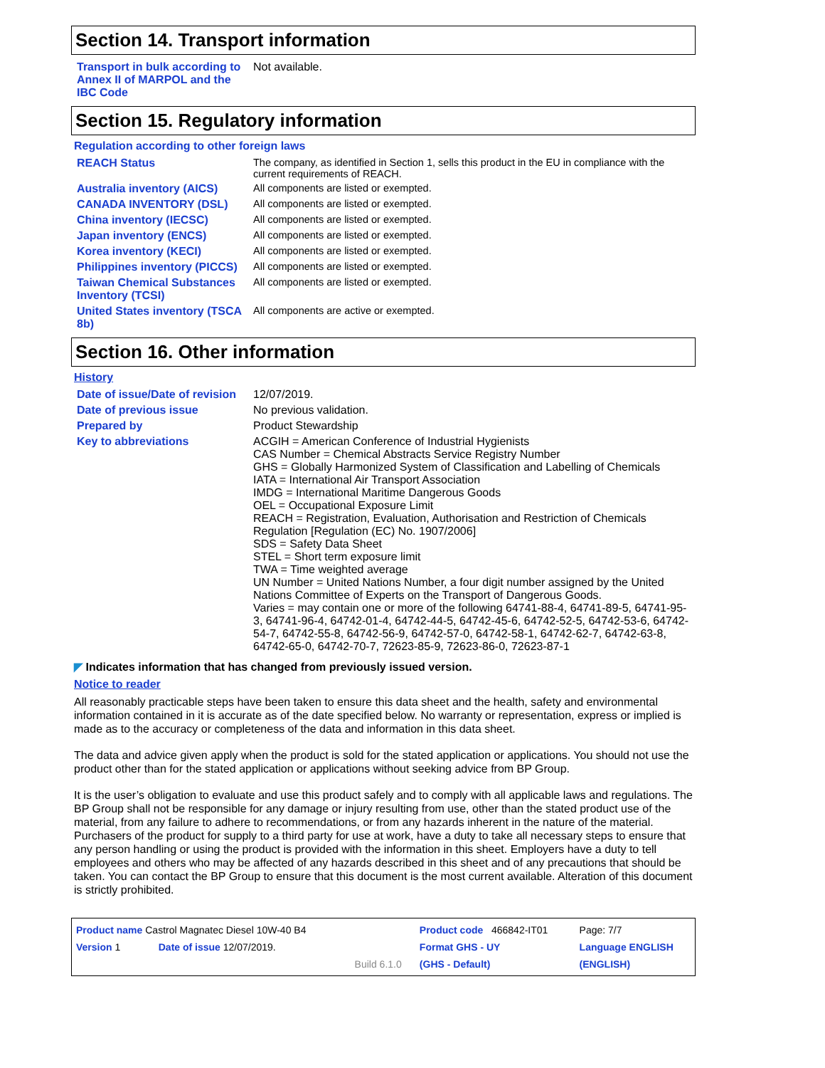Section 14. Transport information
| Transport in bulk according to Annex II of MARPOL and the IBC Code | Not available. |
Section 15. Regulatory information
Regulation according to other foreign laws
| REACH Status | The company, as identified in Section 1, sells this product in the EU in compliance with the current requirements of REACH. |
| Australia inventory (AICS) | All components are listed or exempted. |
| CANADA INVENTORY (DSL) | All components are listed or exempted. |
| China inventory (IECSC) | All components are listed or exempted. |
| Japan inventory (ENCS) | All components are listed or exempted. |
| Korea inventory (KECI) | All components are listed or exempted. |
| Philippines inventory (PICCS) | All components are listed or exempted. |
| Taiwan Chemical Substances Inventory (TCSI) | All components are listed or exempted. |
| United States inventory (TSCA 8b) | All components are active or exempted. |
Section 16. Other information
History
| Date of issue/Date of revision | 12/07/2019. |
| Date of previous issue | No previous validation. |
| Prepared by | Product Stewardship |
| Key to abbreviations | ACGIH = American Conference of Industrial Hygienists CAS Number = Chemical Abstracts Service Registry Number GHS = Globally Harmonized System of Classification and Labelling of Chemicals IATA = International Air Transport Association IMDG = International Maritime Dangerous Goods OEL = Occupational Exposure Limit REACH = Registration, Evaluation, Authorisation and Restriction of Chemicals Regulation [Regulation (EC) No. 1907/2006] SDS = Safety Data Sheet STEL = Short term exposure limit TWA = Time weighted average UN Number = United Nations Number, a four digit number assigned by the United Nations Committee of Experts on the Transport of Dangerous Goods. Varies = may contain one or more of the following 64741-88-4, 64741-89-5, 64741-95-3, 64741-96-4, 64742-01-4, 64742-44-5, 64742-45-6, 64742-52-5, 64742-53-6, 64742-54-7, 64742-55-8, 64742-56-9, 64742-57-0, 64742-58-1, 64742-62-7, 64742-63-8, 64742-65-0, 64742-70-7, 72623-85-9, 72623-86-0, 72623-87-1 |
◤ Indicates information that has changed from previously issued version.
Notice to reader
All reasonably practicable steps have been taken to ensure this data sheet and the health, safety and environmental information contained in it is accurate as of the date specified below. No warranty or representation, express or implied is made as to the accuracy or completeness of the data and information in this data sheet.
The data and advice given apply when the product is sold for the stated application or applications. You should not use the product other than for the stated application or applications without seeking advice from BP Group.
It is the user’s obligation to evaluate and use this product safely and to comply with all applicable laws and regulations. The BP Group shall not be responsible for any damage or injury resulting from use, other than the stated product use of the material, from any failure to adhere to recommendations, or from any hazards inherent in the nature of the material. Purchasers of the product for supply to a third party for use at work, have a duty to take all necessary steps to ensure that any person handling or using the product is provided with the information in this sheet. Employers have a duty to tell employees and others who may be affected of any hazards described in this sheet and of any precautions that should be taken. You can contact the BP Group to ensure that this document is the most current available. Alteration of this document is strictly prohibited.
| Product name Castrol Magnatec Diesel 10W-40 B4 | | | Product code 466842-IT01 | Page: 7/7 |
| Version 1 | Date of issue 12/07/2019. | | Format GHS - UY | Language ENGLISH |
| | | Build 6.1.0 | (GHS - Default) | (ENGLISH) |